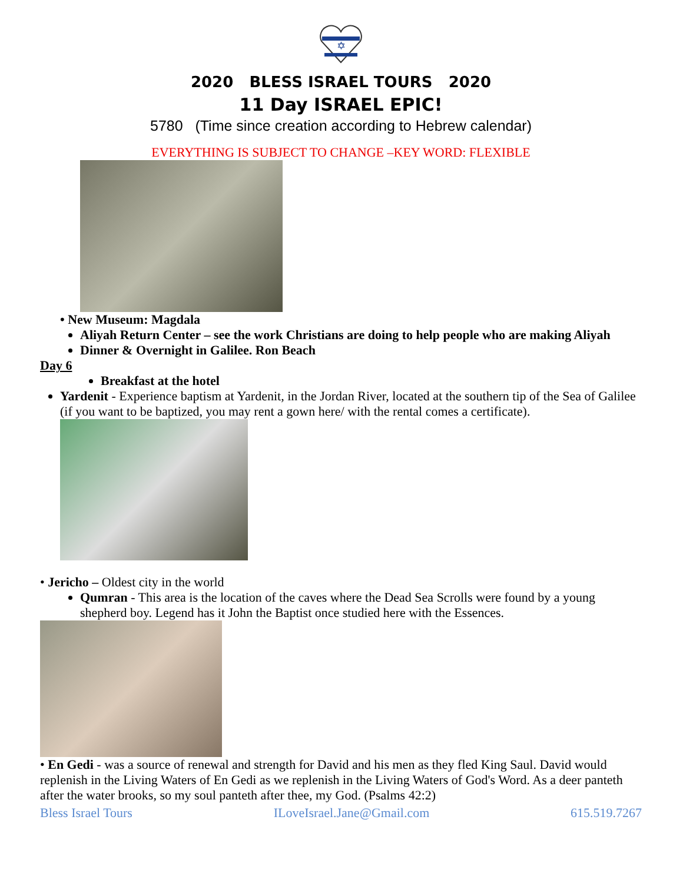✡
2020 BLESS ISRAEL TOURS 2020
11 Day ISRAEL EPIC!
5780 (Time since creation according to Hebrew calendar)
EVERYTHING IS SUBJECT TO CHANGE –KEY WORD: FLEXIBLE
• New Museum: Magdala
Aliyah Return Center – see the work Christians are doing to help people who are making Aliyah
Dinner & Overnight in Galilee. Ron Beach
Day 6
Breakfast at the hotel
Yardenit - Experience baptism at Yardenit, in the Jordan River, located at the southern tip of the Sea of Galilee (if you want to be baptized, you may rent a gown here/ with the rental comes a certificate).
• Jericho – Oldest city in the world
Qumran - This area is the location of the caves where the Dead Sea Scrolls were found by a young shepherd boy. Legend has it John the Baptist once studied here with the Essences.
• En Gedi - was a source of renewal and strength for David and his men as they fled King Saul. David would replenish in the Living Waters of En Gedi as we replenish in the Living Waters of God's Word. As a deer panteth after the water brooks, so my soul panteth after thee, my God. (Psalms 42:2)
Bless Israel Tours ILoveIsrael.Jane@Gmail.com 615.519.7267